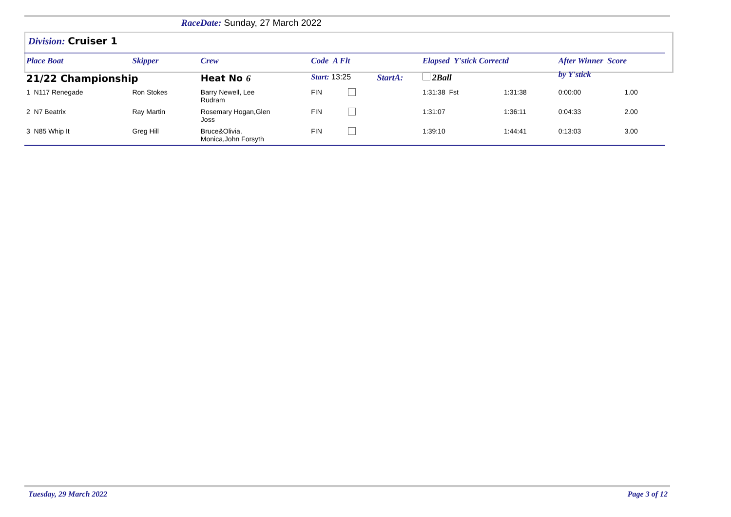RaceDate: Sunday, 27 March 2022
Division: Cruiser 1
| Place Boat | Skipper | Crew | Code A Flt | | | Elapsed Y'stick Correctd | | After Winner Score | |
| --- | --- | --- | --- | --- | --- | --- | --- | --- | --- |
| 21/22 Championship | | Heat No 6 | Start: 13:25 | | StartA: | 2Ball | | by Y'stick | |
| 1 N117 Renegade | Ron Stokes | Barry Newell, Lee Rudram | FIN | | | 1:31:38 Fst | 1:31:38 | 0:00:00 | 1.00 |
| 2 N7 Beatrix | Ray Martin | Rosemary Hogan,Glen Joss | FIN | | | 1:31:07 | 1:36:11 | 0:04:33 | 2.00 |
| 3 N85 Whip It | Greg Hill | Bruce&Olivia, Monica,John Forsyth | FIN | | | 1:39:10 | 1:44:41 | 0:13:03 | 3.00 |
Tuesday, 29 March 2022 Page 3 of 12